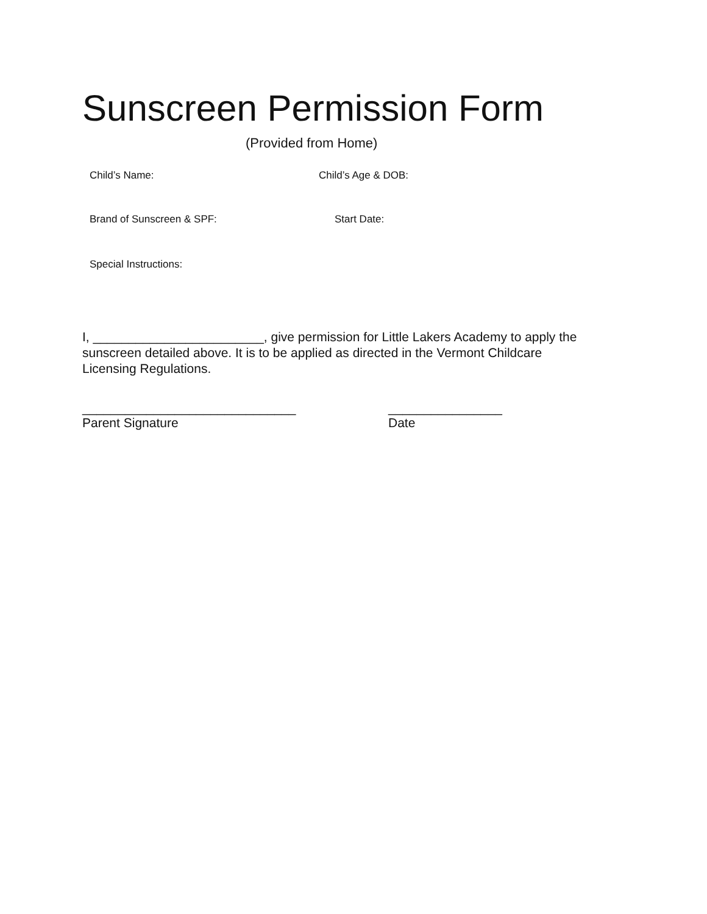Sunscreen Permission Form
(Provided from Home)
Child’s Name: Child’s Age & DOB:
Brand of Sunscreen & SPF: Start Date:
Special Instructions:
I, ________________________, give permission for Little Lakers Academy to apply the sunscreen detailed above. It is to be applied as directed in the Vermont Childcare Licensing Regulations.
______________________________
Parent Signature
________________
Date